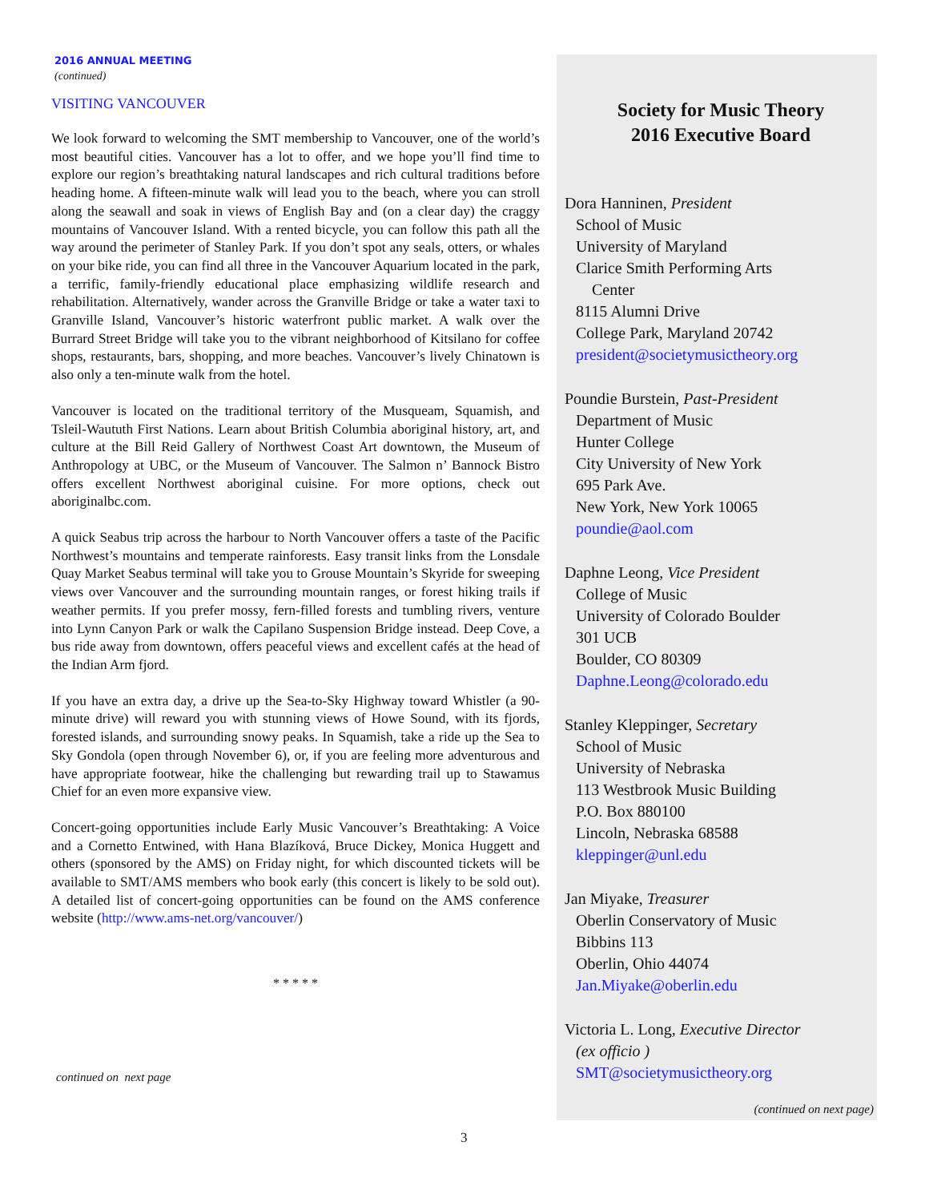2016 ANNUAL MEETING
(continued)
VISITING VANCOUVER
We look forward to welcoming the SMT membership to Vancouver, one of the world’s most beautiful cities. Vancouver has a lot to offer, and we hope you’ll find time to explore our region’s breathtaking natural landscapes and rich cultural traditions before heading home. A fifteen-minute walk will lead you to the beach, where you can stroll along the seawall and soak in views of English Bay and (on a clear day) the craggy mountains of Vancouver Island. With a rented bicycle, you can follow this path all the way around the perimeter of Stanley Park. If you don’t spot any seals, otters, or whales on your bike ride, you can find all three in the Vancouver Aquarium located in the park, a terrific, family-friendly educational place emphasizing wildlife research and rehabilitation. Alternatively, wander across the Granville Bridge or take a water taxi to Granville Island, Vancouver’s historic waterfront public market. A walk over the Burrard Street Bridge will take you to the vibrant neighborhood of Kitsilano for coffee shops, restaurants, bars, shopping, and more beaches. Vancouver’s lively Chinatown is also only a ten-minute walk from the hotel.
Vancouver is located on the traditional territory of the Musqueam, Squamish, and Tsleil-Waututh First Nations. Learn about British Columbia aboriginal history, art, and culture at the Bill Reid Gallery of Northwest Coast Art downtown, the Museum of Anthropology at UBC, or the Museum of Vancouver. The Salmon n’ Bannock Bistro offers excellent Northwest aboriginal cuisine. For more options, check out aboriginalbc.com.
A quick Seabus trip across the harbour to North Vancouver offers a taste of the Pacific Northwest’s mountains and temperate rainforests. Easy transit links from the Lonsdale Quay Market Seabus terminal will take you to Grouse Mountain’s Skyride for sweeping views over Vancouver and the surrounding mountain ranges, or forest hiking trails if weather permits. If you prefer mossy, fern-filled forests and tumbling rivers, venture into Lynn Canyon Park or walk the Capilano Suspension Bridge instead. Deep Cove, a bus ride away from downtown, offers peaceful views and excellent cafés at the head of the Indian Arm fjord.
If you have an extra day, a drive up the Sea-to-Sky Highway toward Whistler (a 90-minute drive) will reward you with stunning views of Howe Sound, with its fjords, forested islands, and surrounding snowy peaks. In Squamish, take a ride up the Sea to Sky Gondola (open through November 6), or, if you are feeling more adventurous and have appropriate footwear, hike the challenging but rewarding trail up to Stawamus Chief for an even more expansive view.
Concert-going opportunities include Early Music Vancouver’s Breathtaking: A Voice and a Cornetto Entwined, with Hana Blazíková, Bruce Dickey, Monica Huggett and others (sponsored by the AMS) on Friday night, for which discounted tickets will be available to SMT/AMS members who book early (this concert is likely to be sold out). A detailed list of concert-going opportunities can be found on the AMS conference website (http://www.ams-net.org/vancouver/)
* * * * *
continued on next page
Society for Music Theory
2016 Executive Board
Dora Hanninen, President
School of Music
University of Maryland
Clarice Smith Performing Arts
Center
8115 Alumni Drive
College Park, Maryland 20742
president@societymusictheory.org
Poundie Burstein, Past-President
Department of Music
Hunter College
City University of New York
695 Park Ave.
New York, New York 10065
poundie@aol.com
Daphne Leong, Vice President
College of Music
University of Colorado Boulder
301 UCB
Boulder, CO 80309
Daphne.Leong@colorado.edu
Stanley Kleppinger, Secretary
School of Music
University of Nebraska
113 Westbrook Music Building
P.O. Box 880100
Lincoln, Nebraska 68588
kleppinger@unl.edu
Jan Miyake, Treasurer
Oberlin Conservatory of Music
Bibbins 113
Oberlin, Ohio 44074
Jan.Miyake@oberlin.edu
Victoria L. Long, Executive Director
(ex officio )
SMT@societymusictheory.org
(continued on next page)
3